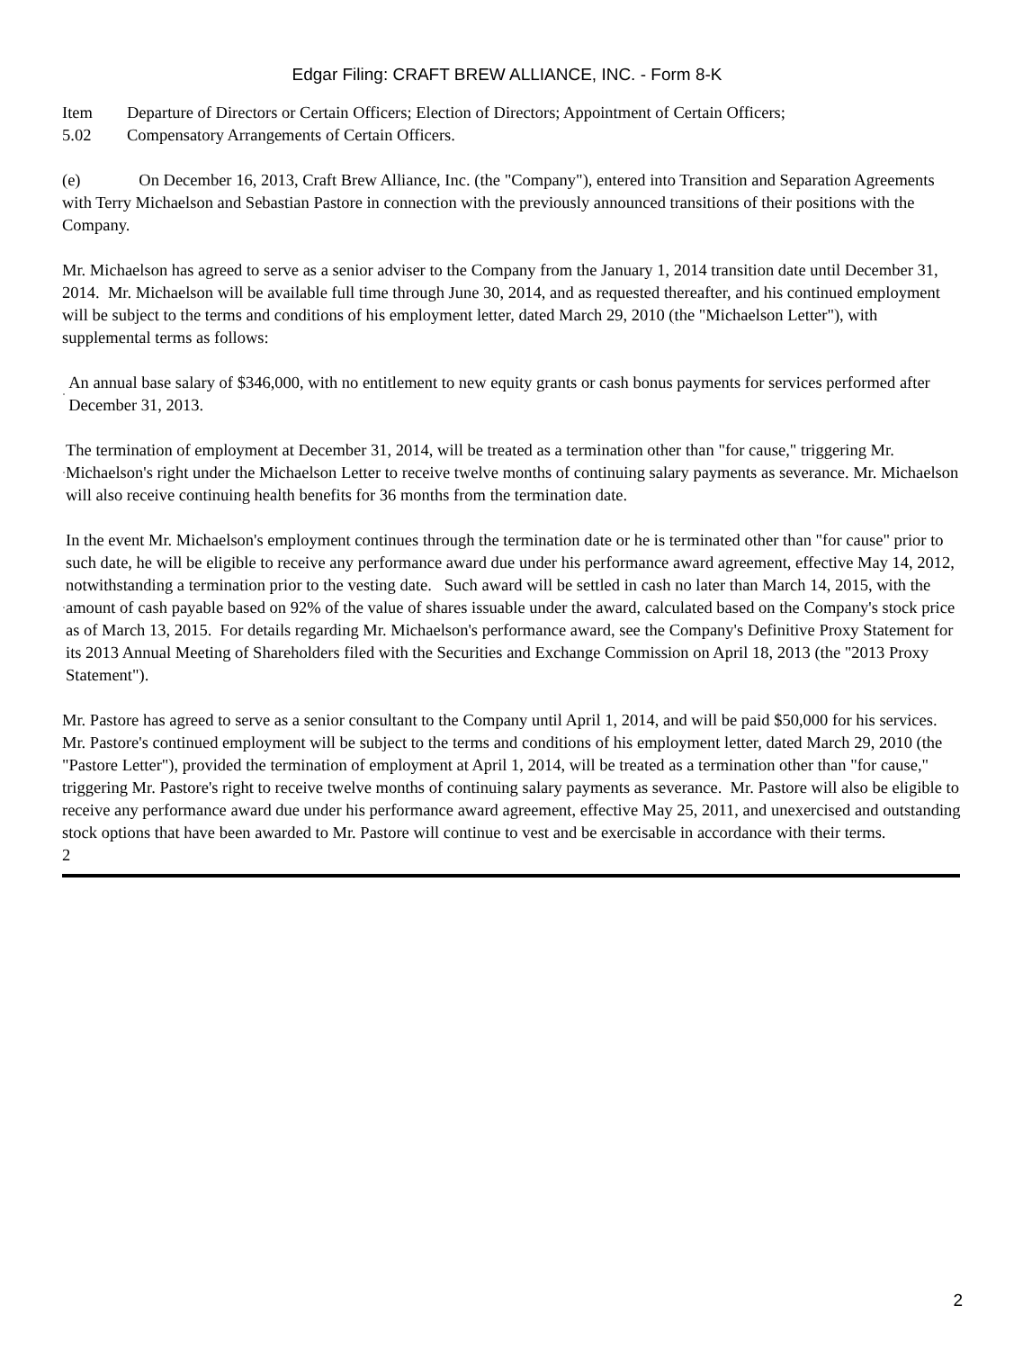Edgar Filing: CRAFT BREW ALLIANCE, INC. - Form 8-K
Item
5.02
Departure of Directors or Certain Officers; Election of Directors; Appointment of Certain Officers;
Compensatory Arrangements of Certain Officers.
(e) On December 16, 2013, Craft Brew Alliance, Inc. (the "Company"), entered into Transition and Separation Agreements with Terry Michaelson and Sebastian Pastore in connection with the previously announced transitions of their positions with the Company.
Mr. Michaelson has agreed to serve as a senior adviser to the Company from the January 1, 2014 transition date until December 31, 2014. Mr. Michaelson will be available full time through June 30, 2014, and as requested thereafter, and his continued employment will be subject to the terms and conditions of his employment letter, dated March 29, 2010 (the "Michaelson Letter"), with supplemental terms as follows:
·
An annual base salary of $346,000, with no entitlement to new equity grants or cash bonus payments for services performed after December 31, 2013.
·
The termination of employment at December 31, 2014, will be treated as a termination other than "for cause," triggering Mr. Michaelson's right under the Michaelson Letter to receive twelve months of continuing salary payments as severance. Mr. Michaelson will also receive continuing health benefits for 36 months from the termination date.
·
In the event Mr. Michaelson's employment continues through the termination date or he is terminated other than "for cause" prior to such date, he will be eligible to receive any performance award due under his performance award agreement, effective May 14, 2012, notwithstanding a termination prior to the vesting date. Such award will be settled in cash no later than March 14, 2015, with the amount of cash payable based on 92% of the value of shares issuable under the award, calculated based on the Company's stock price as of March 13, 2015. For details regarding Mr. Michaelson's performance award, see the Company's Definitive Proxy Statement for its 2013 Annual Meeting of Shareholders filed with the Securities and Exchange Commission on April 18, 2013 (the "2013 Proxy Statement").
Mr. Pastore has agreed to serve as a senior consultant to the Company until April 1, 2014, and will be paid $50,000 for his services. Mr. Pastore's continued employment will be subject to the terms and conditions of his employment letter, dated March 29, 2010 (the "Pastore Letter"), provided the termination of employment at April 1, 2014, will be treated as a termination other than "for cause," triggering Mr. Pastore's right to receive twelve months of continuing salary payments as severance. Mr. Pastore will also be eligible to receive any performance award due under his performance award agreement, effective May 25, 2011, and unexercised and outstanding stock options that have been awarded to Mr. Pastore will continue to vest and be exercisable in accordance with their terms.
2
2